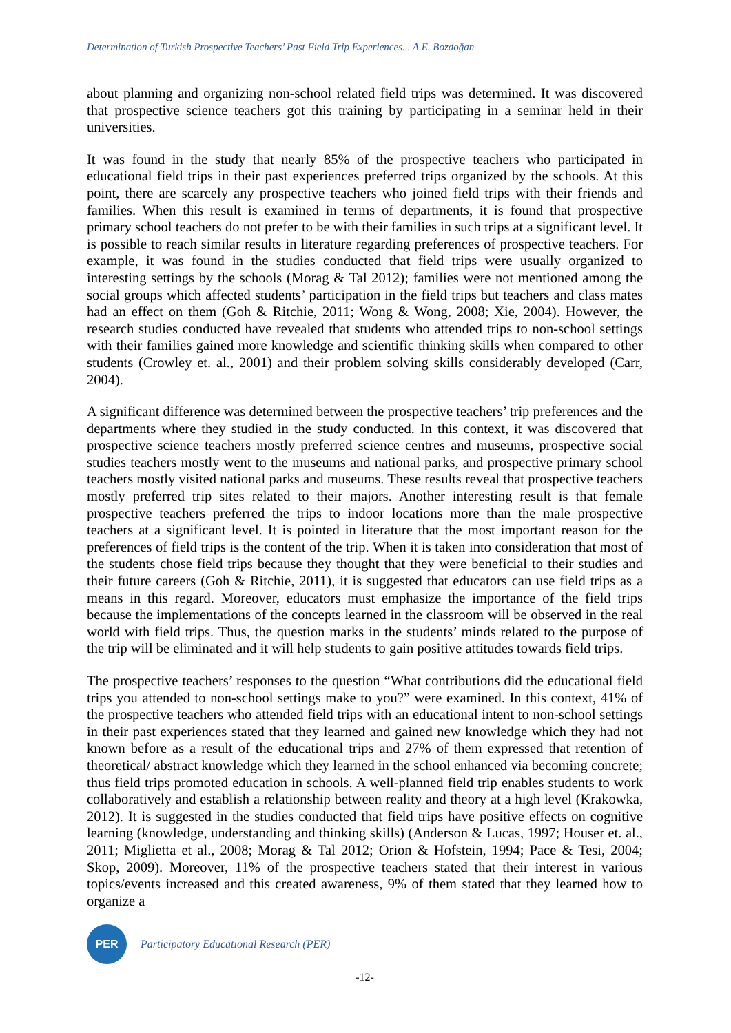Determination of Turkish Prospective Teachers’ Past Field Trip Experiences... A.E. Bozdoğan
about planning and organizing non-school related field trips was determined. It was discovered that prospective science teachers got this training by participating in a seminar held in their universities.
It was found in the study that nearly 85% of the prospective teachers who participated in educational field trips in their past experiences preferred trips organized by the schools. At this point, there are scarcely any prospective teachers who joined field trips with their friends and families. When this result is examined in terms of departments, it is found that prospective primary school teachers do not prefer to be with their families in such trips at a significant level. It is possible to reach similar results in literature regarding preferences of prospective teachers. For example, it was found in the studies conducted that field trips were usually organized to interesting settings by the schools (Morag & Tal 2012); families were not mentioned among the social groups which affected students’ participation in the field trips but teachers and class mates had an effect on them (Goh & Ritchie, 2011; Wong & Wong, 2008; Xie, 2004). However, the research studies conducted have revealed that students who attended trips to non-school settings with their families gained more knowledge and scientific thinking skills when compared to other students (Crowley et. al., 2001) and their problem solving skills considerably developed (Carr, 2004).
A significant difference was determined between the prospective teachers’ trip preferences and the departments where they studied in the study conducted. In this context, it was discovered that prospective science teachers mostly preferred science centres and museums, prospective social studies teachers mostly went to the museums and national parks, and prospective primary school teachers mostly visited national parks and museums. These results reveal that prospective teachers mostly preferred trip sites related to their majors. Another interesting result is that female prospective teachers preferred the trips to indoor locations more than the male prospective teachers at a significant level. It is pointed in literature that the most important reason for the preferences of field trips is the content of the trip. When it is taken into consideration that most of the students chose field trips because they thought that they were beneficial to their studies and their future careers (Goh & Ritchie, 2011), it is suggested that educators can use field trips as a means in this regard. Moreover, educators must emphasize the importance of the field trips because the implementations of the concepts learned in the classroom will be observed in the real world with field trips. Thus, the question marks in the students’ minds related to the purpose of the trip will be eliminated and it will help students to gain positive attitudes towards field trips.
The prospective teachers’ responses to the question “What contributions did the educational field trips you attended to non-school settings make to you?” were examined. In this context, 41% of the prospective teachers who attended field trips with an educational intent to non-school settings in their past experiences stated that they learned and gained new knowledge which they had not known before as a result of the educational trips and 27% of them expressed that retention of theoretical/ abstract knowledge which they learned in the school enhanced via becoming concrete; thus field trips promoted education in schools. A well-planned field trip enables students to work collaboratively and establish a relationship between reality and theory at a high level (Krakowka, 2012). It is suggested in the studies conducted that field trips have positive effects on cognitive learning (knowledge, understanding and thinking skills) (Anderson & Lucas, 1997; Houser et. al., 2011; Miglietta et al., 2008; Morag & Tal 2012; Orion & Hofstein, 1994; Pace & Tesi, 2004; Skop, 2009). Moreover, 11% of the prospective teachers stated that their interest in various topics/events increased and this created awareness, 9% of them stated that they learned how to organize a
PER
Participatory Educational Research (PER)
-12-